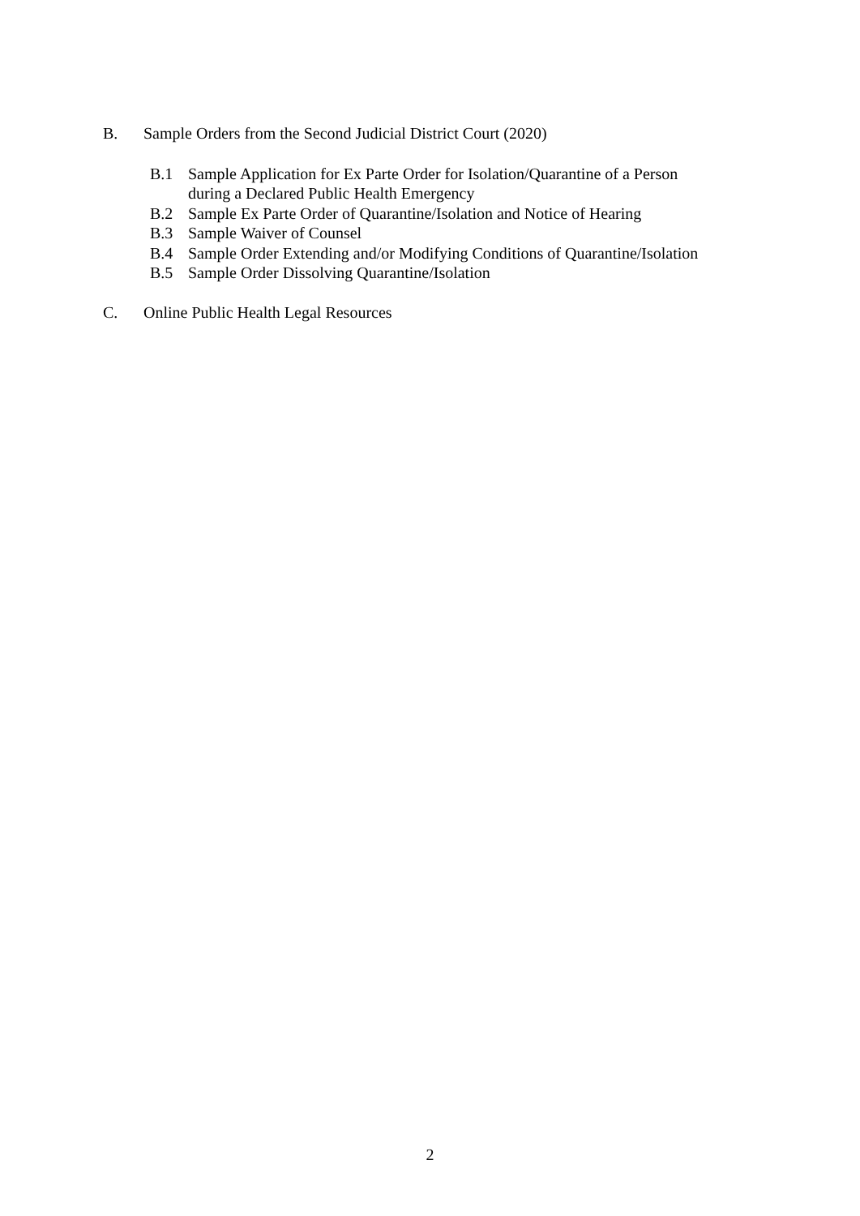B. Sample Orders from the Second Judicial District Court (2020)
B.1 Sample Application for Ex Parte Order for Isolation/Quarantine of a Person
during a Declared Public Health Emergency
B.2 Sample Ex Parte Order of Quarantine/Isolation and Notice of Hearing
B.3 Sample Waiver of Counsel
B.4 Sample Order Extending and/or Modifying Conditions of Quarantine/Isolation
B.5 Sample Order Dissolving Quarantine/Isolation
C. Online Public Health Legal Resources
2